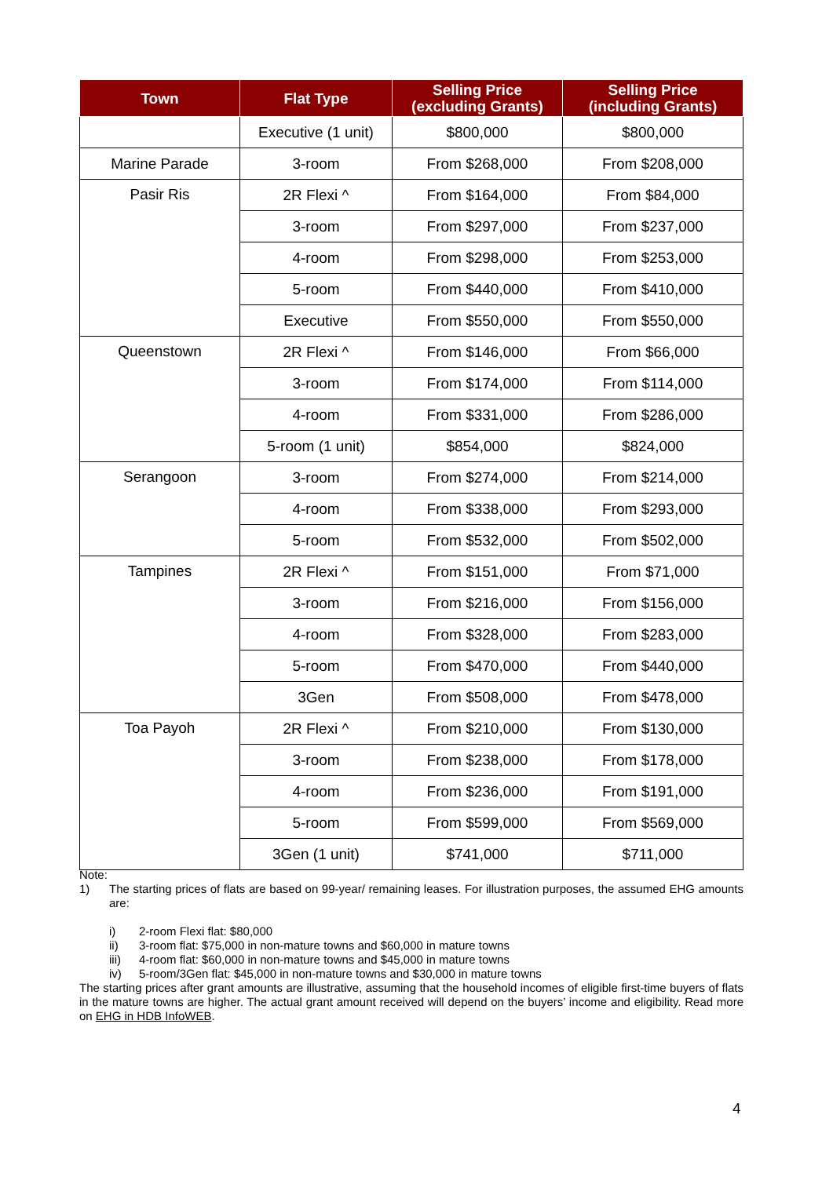| Town | Flat Type | Selling Price (excluding Grants) | Selling Price (including Grants) |
| --- | --- | --- | --- |
| | Executive (1 unit) | $800,000 | $800,000 |
| Marine Parade | 3-room | From $268,000 | From $208,000 |
| Pasir Ris | 2R Flexi ^ | From $164,000 | From $84,000 |
| | 3-room | From $297,000 | From $237,000 |
| | 4-room | From $298,000 | From $253,000 |
| | 5-room | From $440,000 | From $410,000 |
| | Executive | From $550,000 | From $550,000 |
| Queenstown | 2R Flexi ^ | From $146,000 | From $66,000 |
| | 3-room | From $174,000 | From $114,000 |
| | 4-room | From $331,000 | From $286,000 |
| | 5-room (1 unit) | $854,000 | $824,000 |
| Serangoon | 3-room | From $274,000 | From $214,000 |
| | 4-room | From $338,000 | From $293,000 |
| | 5-room | From $532,000 | From $502,000 |
| Tampines | 2R Flexi ^ | From $151,000 | From $71,000 |
| | 3-room | From $216,000 | From $156,000 |
| | 4-room | From $328,000 | From $283,000 |
| | 5-room | From $470,000 | From $440,000 |
| | 3Gen | From $508,000 | From $478,000 |
| Toa Payoh | 2R Flexi ^ | From $210,000 | From $130,000 |
| | 3-room | From $238,000 | From $178,000 |
| | 4-room | From $236,000 | From $191,000 |
| | 5-room | From $599,000 | From $569,000 |
| | 3Gen (1 unit) | $741,000 | $711,000 |
Note:
1) The starting prices of flats are based on 99-year/ remaining leases. For illustration purposes, the assumed EHG amounts are:
i) 2-room Flexi flat: $80,000
ii) 3-room flat: $75,000 in non-mature towns and $60,000 in mature towns
iii) 4-room flat: $60,000 in non-mature towns and $45,000 in mature towns
iv) 5-room/3Gen flat: $45,000 in non-mature towns and $30,000 in mature towns
The starting prices after grant amounts are illustrative, assuming that the household incomes of eligible first-time buyers of flats in the mature towns are higher. The actual grant amount received will depend on the buyers’ income and eligibility. Read more on EHG in HDB InfoWEB.
4